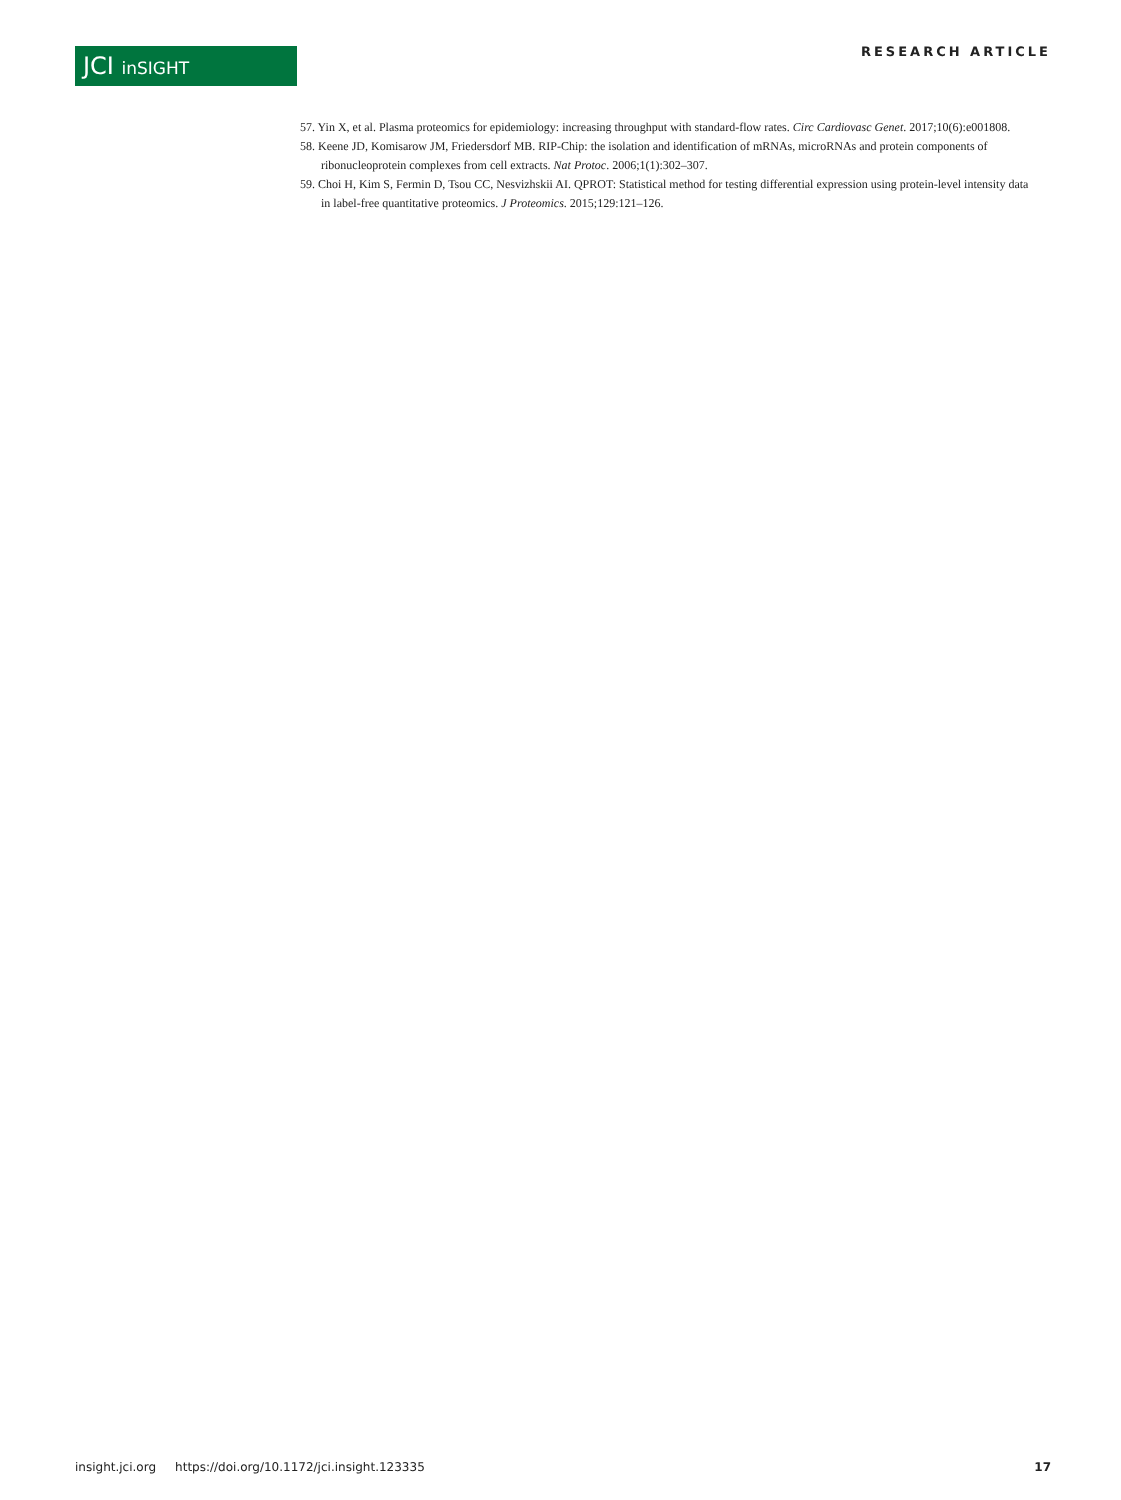JCI inSIGHT RESEARCH ARTICLE
57. Yin X, et al. Plasma proteomics for epidemiology: increasing throughput with standard-flow rates. Circ Cardiovasc Genet. 2017;10(6):e001808.
58. Keene JD, Komisarow JM, Friedersdorf MB. RIP-Chip: the isolation and identification of mRNAs, microRNAs and protein components of ribonucleoprotein complexes from cell extracts. Nat Protoc. 2006;1(1):302–307.
59. Choi H, Kim S, Fermin D, Tsou CC, Nesvizhskii AI. QPROT: Statistical method for testing differential expression using protein-level intensity data in label-free quantitative proteomics. J Proteomics. 2015;129:121–126.
insight.jci.org https://doi.org/10.1172/jci.insight.123335 17